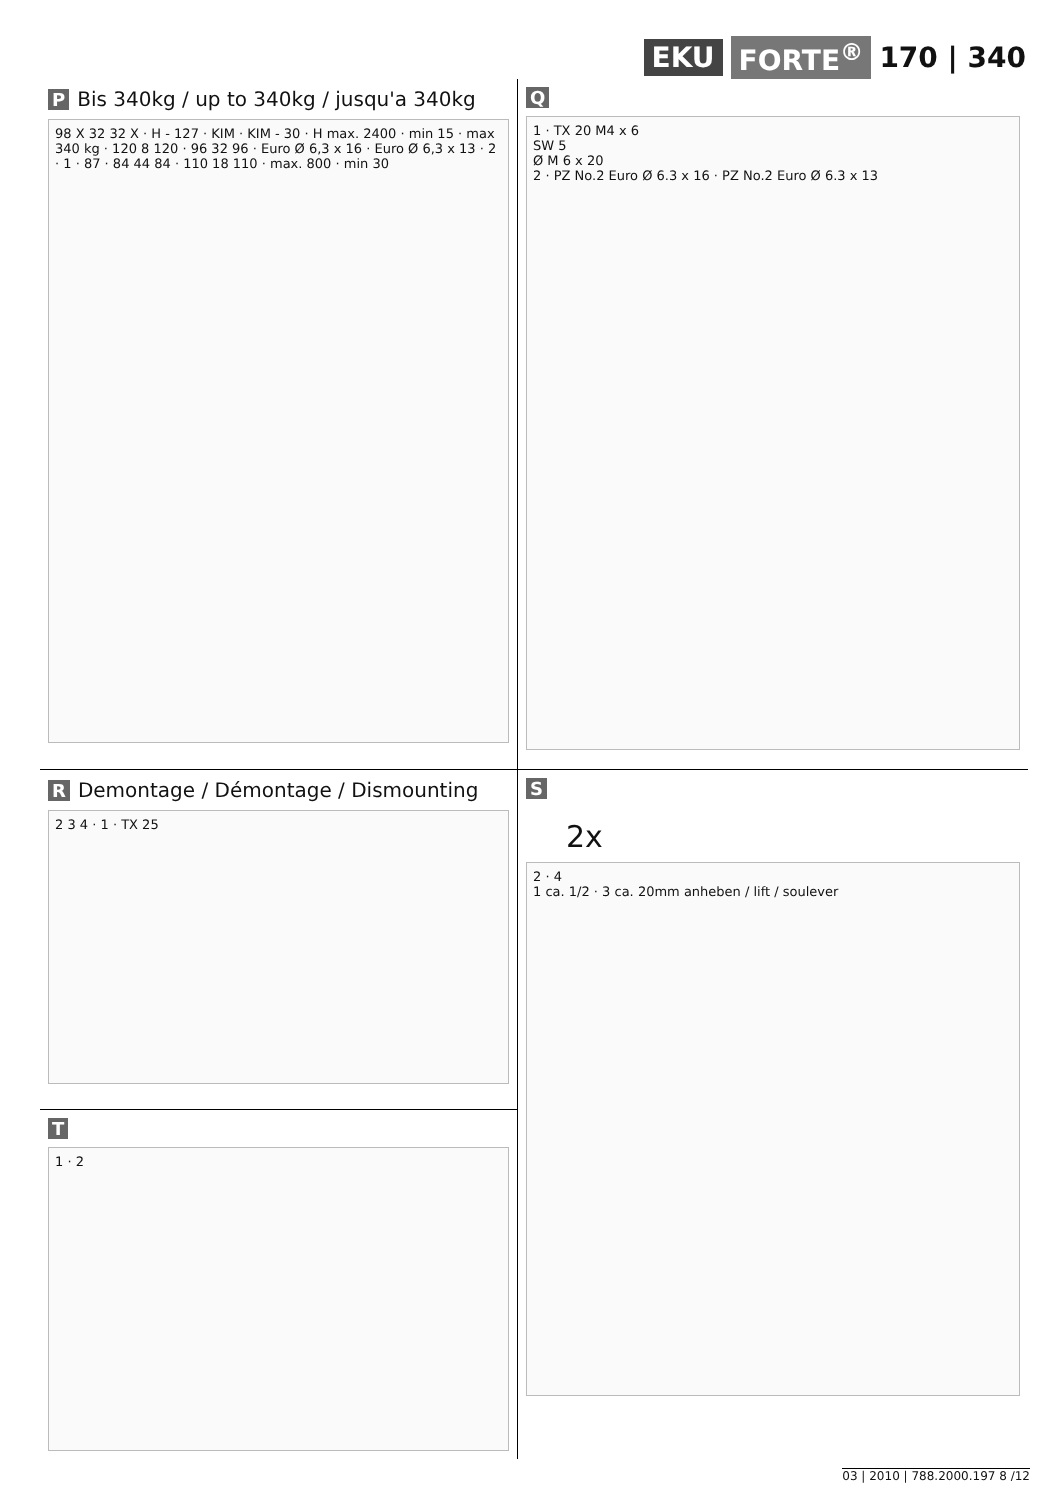EKU FORTE<sup>®</sup> 170 | 340
P Bis 340kg / up to 340kg / jusqu'a 340kg
98 X 32 32 X · H - 127 · KIM · KIM - 30 · H max. 2400 · min 15 · max 340 kg · 120 8 120 · 96 32 96 · Euro Ø 6,3 x 16 · Euro Ø 6,3 x 13 · 2 · 1 · 87 · 84 44 84 · 110 18 110 · max. 800 · min 30
Q
1 · TX 20 M4 x 6
SW 5
Ø M 6 x 20
2 · PZ No.2 Euro Ø 6.3 x 16 · PZ No.2 Euro Ø 6.3 x 13
R Demontage / Démontage / Dismounting
2 3 4 · 1 · TX 25
S
2x
2 · 4
1 ca. 1/2 · 3 ca. 20mm anheben / lift / soulever
T
1 · 2
03 | 2010 | 788.2000.197 8 /12